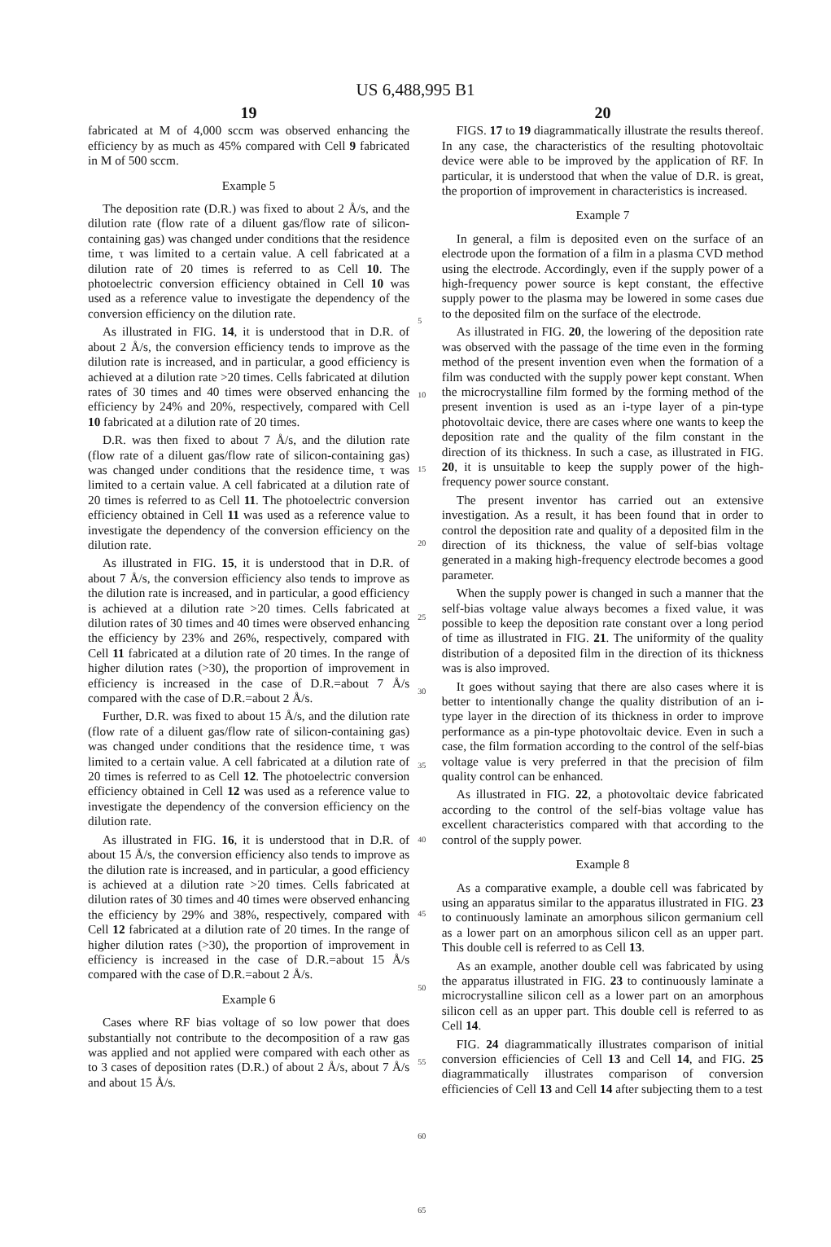US 6,488,995 B1
19
fabricated at M of 4,000 sccm was observed enhancing the efficiency by as much as 45% compared with Cell 9 fabricated in M of 500 sccm.
Example 5
The deposition rate (D.R.) was fixed to about 2 Å/s, and the dilution rate (flow rate of a diluent gas/flow rate of silicon-containing gas) was changed under conditions that the residence time, τ was limited to a certain value. A cell fabricated at a dilution rate of 20 times is referred to as Cell 10. The photoelectric conversion efficiency obtained in Cell 10 was used as a reference value to investigate the dependency of the conversion efficiency on the dilution rate.
As illustrated in FIG. 14, it is understood that in D.R. of about 2 Å/s, the conversion efficiency tends to improve as the dilution rate is increased, and in particular, a good efficiency is achieved at a dilution rate >20 times. Cells fabricated at dilution rates of 30 times and 40 times were observed enhancing the efficiency by 24% and 20%, respectively, compared with Cell 10 fabricated at a dilution rate of 20 times.
D.R. was then fixed to about 7 Å/s, and the dilution rate (flow rate of a diluent gas/flow rate of silicon-containing gas) was changed under conditions that the residence time, τ was limited to a certain value. A cell fabricated at a dilution rate of 20 times is referred to as Cell 11. The photoelectric conversion efficiency obtained in Cell 11 was used as a reference value to investigate the dependency of the conversion efficiency on the dilution rate.
As illustrated in FIG. 15, it is understood that in D.R. of about 7 Å/s, the conversion efficiency also tends to improve as the dilution rate is increased, and in particular, a good efficiency is achieved at a dilution rate >20 times. Cells fabricated at dilution rates of 30 times and 40 times were observed enhancing the efficiency by 23% and 26%, respectively, compared with Cell 11 fabricated at a dilution rate of 20 times. In the range of higher dilution rates (>30), the proportion of improvement in efficiency is increased in the case of D.R.=about 7 Å/s compared with the case of D.R.=about 2 Å/s.
Further, D.R. was fixed to about 15 Å/s, and the dilution rate (flow rate of a diluent gas/flow rate of silicon-containing gas) was changed under conditions that the residence time, τ was limited to a certain value. A cell fabricated at a dilution rate of 20 times is referred to as Cell 12. The photoelectric conversion efficiency obtained in Cell 12 was used as a reference value to investigate the dependency of the conversion efficiency on the dilution rate.
As illustrated in FIG. 16, it is understood that in D.R. of about 15 Å/s, the conversion efficiency also tends to improve as the dilution rate is increased, and in particular, a good efficiency is achieved at a dilution rate >20 times. Cells fabricated at dilution rates of 30 times and 40 times were observed enhancing the efficiency by 29% and 38%, respectively, compared with Cell 12 fabricated at a dilution rate of 20 times. In the range of higher dilution rates (>30), the proportion of improvement in efficiency is increased in the case of D.R.=about 15 Å/s compared with the case of D.R.=about 2 Å/s.
Example 6
Cases where RF bias voltage of so low power that does substantially not contribute to the decomposition of a raw gas was applied and not applied were compared with each other as to 3 cases of deposition rates (D.R.) of about 2 Å/s, about 7 Å/s and about 15 Å/s.
5
10
15
20
25
30
35
40
45
50
55
60
65
20
FIGS. 17 to 19 diagrammatically illustrate the results thereof. In any case, the characteristics of the resulting photovoltaic device were able to be improved by the application of RF. In particular, it is understood that when the value of D.R. is great, the proportion of improvement in characteristics is increased.
Example 7
In general, a film is deposited even on the surface of an electrode upon the formation of a film in a plasma CVD method using the electrode. Accordingly, even if the supply power of a high-frequency power source is kept constant, the effective supply power to the plasma may be lowered in some cases due to the deposited film on the surface of the electrode.
As illustrated in FIG. 20, the lowering of the deposition rate was observed with the passage of the time even in the forming method of the present invention even when the formation of a film was conducted with the supply power kept constant. When the microcrystalline film formed by the forming method of the present invention is used as an i-type layer of a pin-type photovoltaic device, there are cases where one wants to keep the deposition rate and the quality of the film constant in the direction of its thickness. In such a case, as illustrated in FIG. 20, it is unsuitable to keep the supply power of the high-frequency power source constant.
The present inventor has carried out an extensive investigation. As a result, it has been found that in order to control the deposition rate and quality of a deposited film in the direction of its thickness, the value of self-bias voltage generated in a making high-frequency electrode becomes a good parameter.
When the supply power is changed in such a manner that the self-bias voltage value always becomes a fixed value, it was possible to keep the deposition rate constant over a long period of time as illustrated in FIG. 21. The uniformity of the quality distribution of a deposited film in the direction of its thickness was is also improved.
It goes without saying that there are also cases where it is better to intentionally change the quality distribution of an i-type layer in the direction of its thickness in order to improve performance as a pin-type photovoltaic device. Even in such a case, the film formation according to the control of the self-bias voltage value is very preferred in that the precision of film quality control can be enhanced.
As illustrated in FIG. 22, a photovoltaic device fabricated according to the control of the self-bias voltage value has excellent characteristics compared with that according to the control of the supply power.
Example 8
As a comparative example, a double cell was fabricated by using an apparatus similar to the apparatus illustrated in FIG. 23 to continuously laminate an amorphous silicon germanium cell as a lower part on an amorphous silicon cell as an upper part. This double cell is referred to as Cell 13.
As an example, another double cell was fabricated by using the apparatus illustrated in FIG. 23 to continuously laminate a microcrystalline silicon cell as a lower part on an amorphous silicon cell as an upper part. This double cell is referred to as Cell 14.
FIG. 24 diagrammatically illustrates comparison of initial conversion efficiencies of Cell 13 and Cell 14, and FIG. 25 diagrammatically illustrates comparison of conversion efficiencies of Cell 13 and Cell 14 after subjecting them to a test